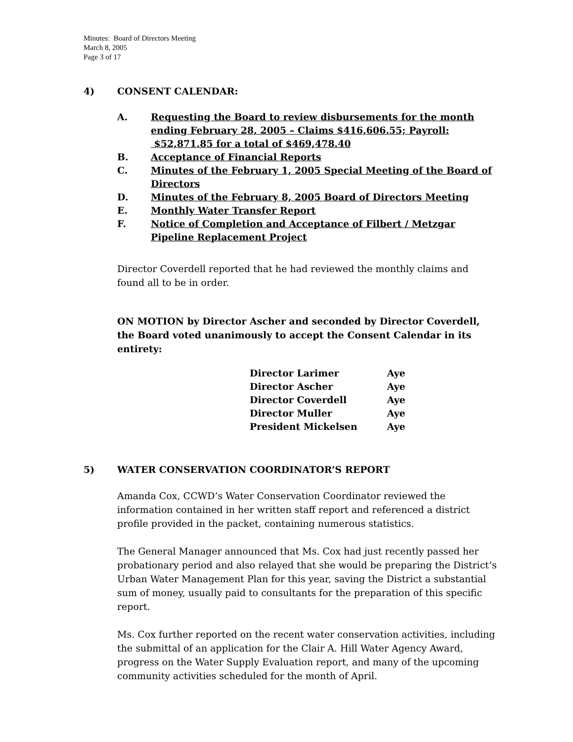Minutes: Board of Directors Meeting
March 8, 2005
Page 3 of 17
4) CONSENT CALENDAR:
A. Requesting the Board to review disbursements for the month ending February 28, 2005 – Claims $416,606.55; Payroll: $52,871.85 for a total of $469,478.40
B. Acceptance of Financial Reports
C. Minutes of the February 1, 2005 Special Meeting of the Board of Directors
D. Minutes of the February 8, 2005 Board of Directors Meeting
E. Monthly Water Transfer Report
F. Notice of Completion and Acceptance of Filbert / Metzgar Pipeline Replacement Project
Director Coverdell reported that he had reviewed the monthly claims and found all to be in order.
ON MOTION by Director Ascher and seconded by Director Coverdell, the Board voted unanimously to accept the Consent Calendar in its entirety:
| Director Larimer | Aye |
| Director Ascher | Aye |
| Director Coverdell | Aye |
| Director Muller | Aye |
| President Mickelsen | Aye |
5) WATER CONSERVATION COORDINATOR’S REPORT
Amanda Cox, CCWD’s Water Conservation Coordinator reviewed the information contained in her written staff report and referenced a district profile provided in the packet, containing numerous statistics.
The General Manager announced that Ms. Cox had just recently passed her probationary period and also relayed that she would be preparing the District’s Urban Water Management Plan for this year, saving the District a substantial sum of money, usually paid to consultants for the preparation of this specific report.
Ms. Cox further reported on the recent water conservation activities, including the submittal of an application for the Clair A. Hill Water Agency Award, progress on the Water Supply Evaluation report, and many of the upcoming community activities scheduled for the month of April.